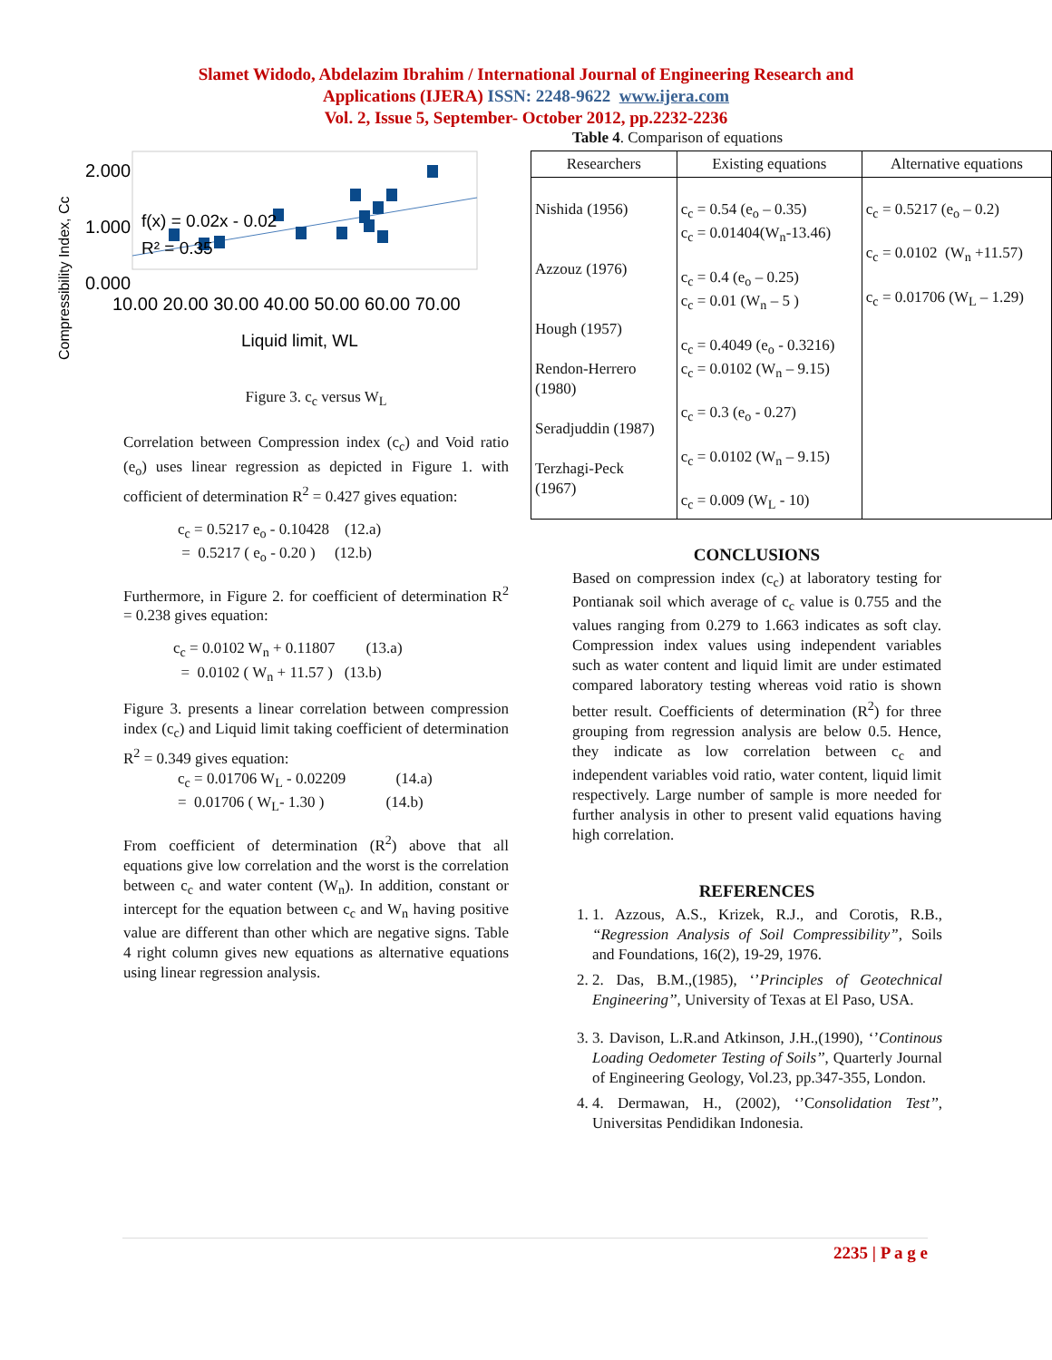Slamet Widodo, Abdelazim Ibrahim / International Journal of Engineering Research and
Applications (IJERA) ISSN: 2248-9622 www.ijera.com
Vol. 2, Issue 5, September- October 2012, pp.2232-2236
Compressibility Index, Cc
2.000
1.000
0.000
f(x) = 0.02x - 0.02
R² = 0.35
10.00 20.00 30.00 40.00 50.00 60.00 70.00
Liquid limit, WL
Figure 3. c<sub>c</sub> versus W<sub>L</sub>
Correlation between Compression index (c<sub>c</sub>) and Void ratio (e<sub>o</sub>) uses linear regression as depicted in Figure 1. with cofficient of determination R<sup>2</sup> = 0.427 gives equation:
c<sub>c</sub> = 0.5217 e<sub>o</sub> - 0.10428 (12.a)
= 0.5217 ( e<sub>o</sub> - 0.20 ) (12.b)
Furthermore, in Figure 2. for coefficient of determination R<sup>2</sup> = 0.238 gives equation:
c<sub>c</sub> = 0.0102 W<sub>n</sub> + 0.11807 (13.a)
= 0.0102 ( W<sub>n</sub> + 11.57 ) (13.b)
Figure 3. presents a linear correlation between compression index (c<sub>c</sub>) and Liquid limit taking coefficient of determination R<sup>2</sup> = 0.349 gives equation:
c<sub>c</sub> = 0.01706 W<sub>L</sub> - 0.02209 (14.a)
= 0.01706 ( W<sub>L</sub>- 1.30 ) (14.b)
From coefficient of determination (R<sup>2</sup>) above that all equations give low correlation and the worst is the correlation between c<sub>c</sub> and water content (W<sub>n</sub>). In addition, constant or intercept for the equation between c<sub>c</sub> and W<sub>n</sub> having positive value are different than other which are negative signs. Table 4 right column gives new equations as alternative equations using linear regression analysis.
Table 4. Comparison of equations
| Researchers | Existing equations | Alternative equations |
| --- | --- | --- |
| Nishida (1956) Azzouz (1976) Hough (1957) Rendon-Herrero (1980) Seradjuddin (1987) Terzhagi-Peck (1967) | c<sub>c</sub> = 0.54 (e<sub>o</sub> – 0.35) c<sub>c</sub> = 0.01404(W<sub>n</sub>-13.46) c<sub>c</sub> = 0.4 (e<sub>o</sub> – 0.25) c<sub>c</sub> = 0.01 (W<sub>n</sub> – 5 ) c<sub>c</sub> = 0.4049 (e<sub>o</sub> - 0.3216) c<sub>c</sub> = 0.0102 (W<sub>n</sub> – 9.15) c<sub>c</sub> = 0.3 (e<sub>o</sub> - 0.27) c<sub>c</sub> = 0.0102 (W<sub>n</sub> – 9.15) c<sub>c</sub> = 0.009 (W<sub>L</sub> - 10) | c<sub>c</sub> = 0.5217 (e<sub>o</sub> – 0.2) c<sub>c</sub> = 0.0102 (W<sub>n</sub> +11.57) c<sub>c</sub> = 0.01706 (W<sub>L</sub> – 1.29) |
CONCLUSIONS
Based on compression index (c<sub>c</sub>) at laboratory testing for Pontianak soil which average of c<sub>c</sub> value is 0.755 and the values ranging from 0.279 to 1.663 indicates as soft clay. Compression index values using independent variables such as water content and liquid limit are under estimated compared laboratory testing whereas void ratio is shown better result. Coefficients of determination (R<sup>2</sup>) for three grouping from regression analysis are below 0.5. Hence, they indicate as low correlation between c<sub>c</sub> and independent variables void ratio, water content, liquid limit respectively. Large number of sample is more needed for further analysis in other to present valid equations having high correlation.
REFERENCES
1. 1. Azzous, A.S., Krizek, R.J., and Corotis, R.B., “Regression Analysis of Soil Compressibility”, Soils and Foundations, 16(2), 19-29, 1976.
2. 2. Das, B.M.,(1985), ‘’Principles of Geotechnical Engineering’’, University of Texas at El Paso, USA.
3. 3. Davison, L.R.and Atkinson, J.H.,(1990), ‘’Continous Loading Oedometer Testing of Soils’’, Quarterly Journal of Engineering Geology, Vol.23, pp.347-355, London.
4. 4. Dermawan, H., (2002), ‘’Consolidation Test’’, Universitas Pendidikan Indonesia.
2235 | P a g e